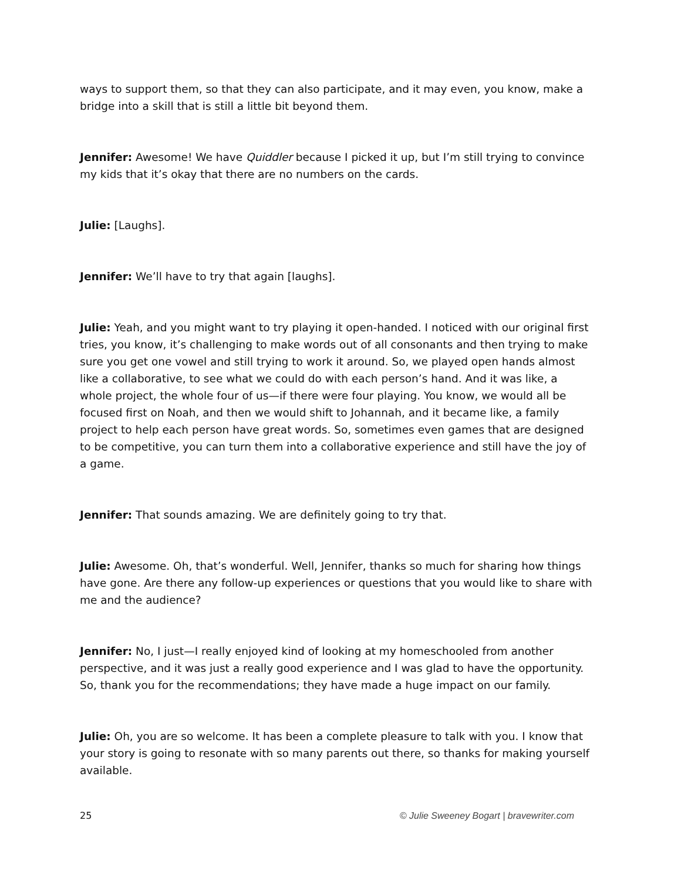ways to support them, so that they can also participate, and it may even, you know, make a bridge into a skill that is still a little bit beyond them.
Jennifer: Awesome! We have Quiddler because I picked it up, but I’m still trying to convince my kids that it’s okay that there are no numbers on the cards.
Julie: [Laughs].
Jennifer: We’ll have to try that again [laughs].
Julie: Yeah, and you might want to try playing it open-handed. I noticed with our original first tries, you know, it’s challenging to make words out of all consonants and then trying to make sure you get one vowel and still trying to work it around. So, we played open hands almost like a collaborative, to see what we could do with each person’s hand. And it was like, a whole project, the whole four of us—if there were four playing. You know, we would all be focused first on Noah, and then we would shift to Johannah, and it became like, a family project to help each person have great words. So, sometimes even games that are designed to be competitive, you can turn them into a collaborative experience and still have the joy of a game.
Jennifer: That sounds amazing. We are definitely going to try that.
Julie: Awesome. Oh, that’s wonderful. Well, Jennifer, thanks so much for sharing how things have gone. Are there any follow-up experiences or questions that you would like to share with me and the audience?
Jennifer: No, I just—I really enjoyed kind of looking at my homeschooled from another perspective, and it was just a really good experience and I was glad to have the opportunity. So, thank you for the recommendations; they have made a huge impact on our family.
Julie: Oh, you are so welcome. It has been a complete pleasure to talk with you. I know that your story is going to resonate with so many parents out there, so thanks for making yourself available.
25 © Julie Sweeney Bogart | bravewriter.com